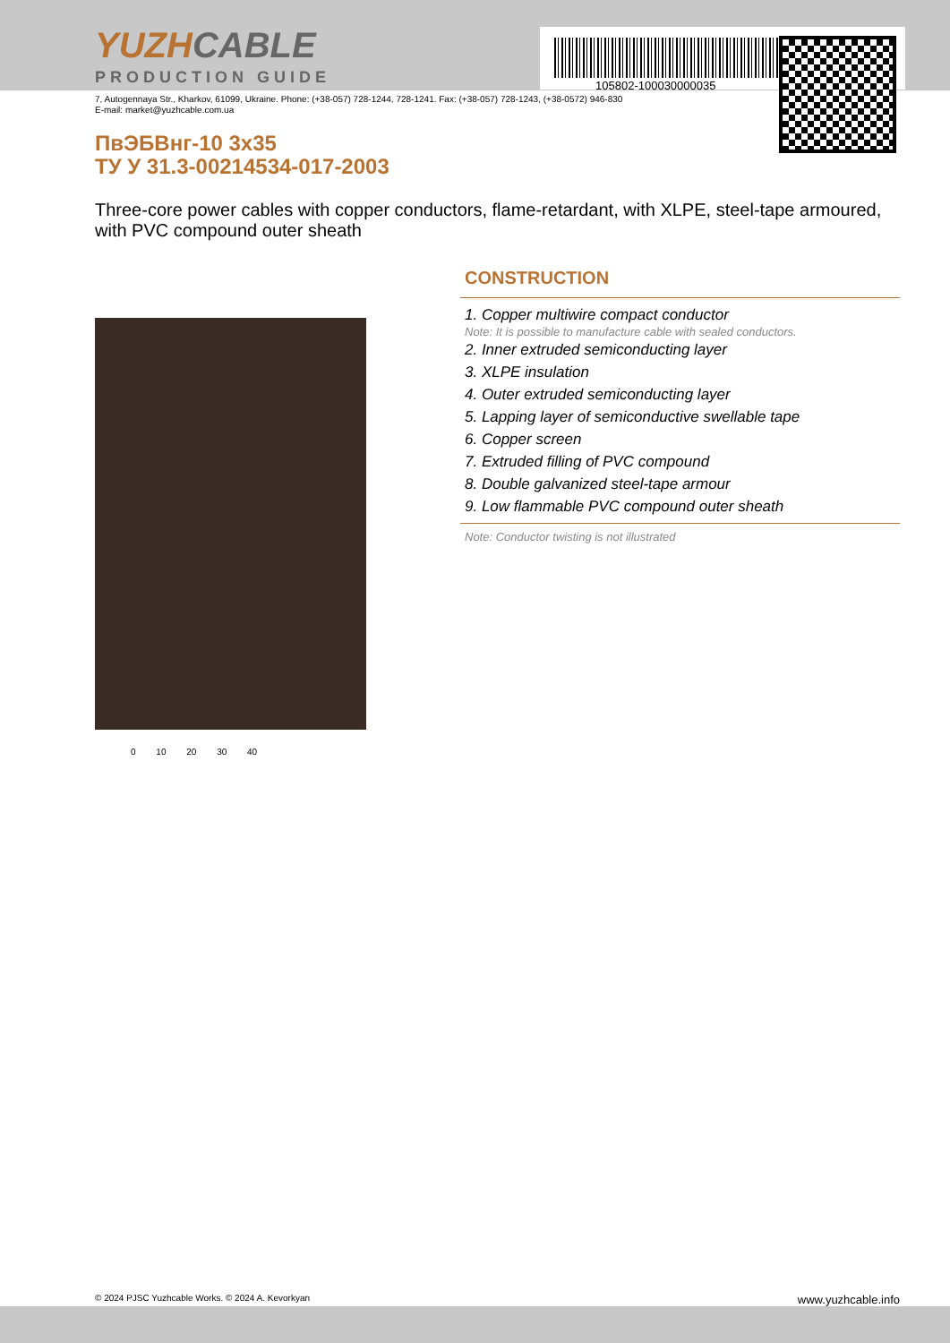105802-100030000035
YUZHCABLE
PRODUCTION GUIDE
7, Autogennaya Str., Kharkov, 61099, Ukraine. Phone: (+38-057) 728-1244, 728-1241. Fax: (+38-057) 728-1243, (+38-0572) 946-830
E-mail: market@yuzhcable.com.ua
ПвЭБВнг-10 3x35
ТУ У 31.3-00214534-017-2003
Three-core power cables with copper conductors, flame-retardant, with XLPE, steel-tape armoured, with PVC compound outer sheath
0 10 20 30 40
CONSTRUCTION
1. Copper multiwire compact conductor
Note: It is possible to manufacture cable with sealed conductors.
2. Inner extruded semiconducting layer
3. XLPE insulation
4. Outer extruded semiconducting layer
5. Lapping layer of semiconductive swellable tape
6. Copper screen
7. Extruded filling of PVC compound
8. Double galvanized steel-tape armour
9. Low flammable PVC compound outer sheath
Note: Conductor twisting is not illustrated
© 2024 PJSC Yuzhcable Works. © 2024 A. Kevorkyan www.yuzhcable.info